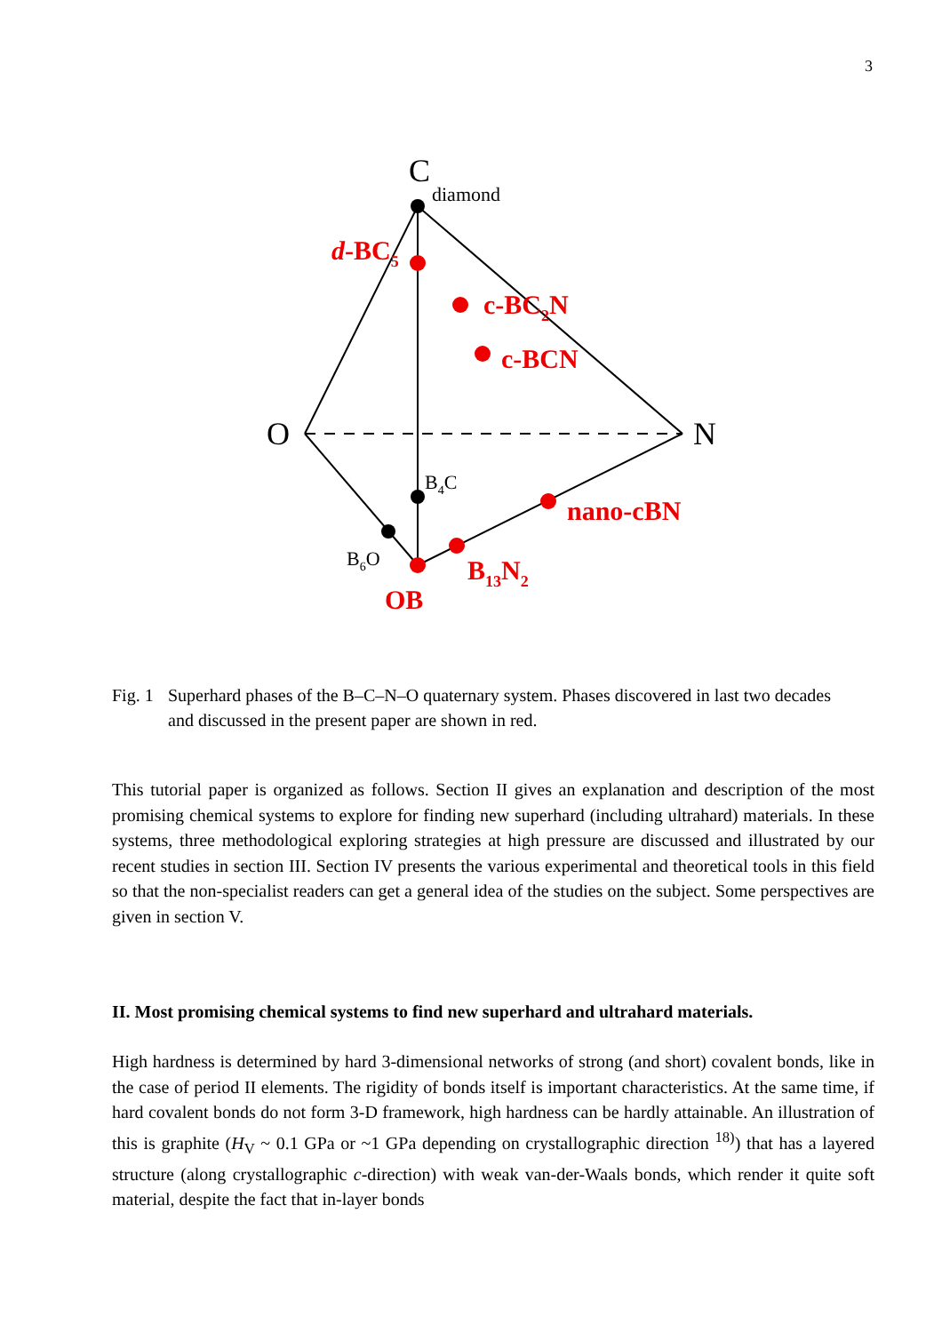3
C
diamond
O
N
B4C
B6O
d-BC5
c-BC2N
c-BCN
nano-cBN
B13N2
OB
Fig. 1 Superhard phases of the B–C–N–O quaternary system. Phases discovered in last two decades and discussed in the present paper are shown in red.
This tutorial paper is organized as follows. Section II gives an explanation and description of the most promising chemical systems to explore for finding new superhard (including ultrahard) materials. In these systems, three methodological exploring strategies at high pressure are discussed and illustrated by our recent studies in section III. Section IV presents the various experimental and theoretical tools in this field so that the non-specialist readers can get a general idea of the studies on the subject. Some perspectives are given in section V.
II. Most promising chemical systems to find new superhard and ultrahard materials.
High hardness is determined by hard 3-dimensional networks of strong (and short) covalent bonds, like in the case of period II elements. The rigidity of bonds itself is important characteristics. At the same time, if hard covalent bonds do not form 3-D framework, high hardness can be hardly attainable. An illustration of this is graphite (H<sub>V</sub> ~ 0.1 GPa or ~1 GPa depending on crystallographic direction <sup>18)</sup>) that has a layered structure (along crystallographic c-direction) with weak van-der-Waals bonds, which render it quite soft material, despite the fact that in-layer bonds